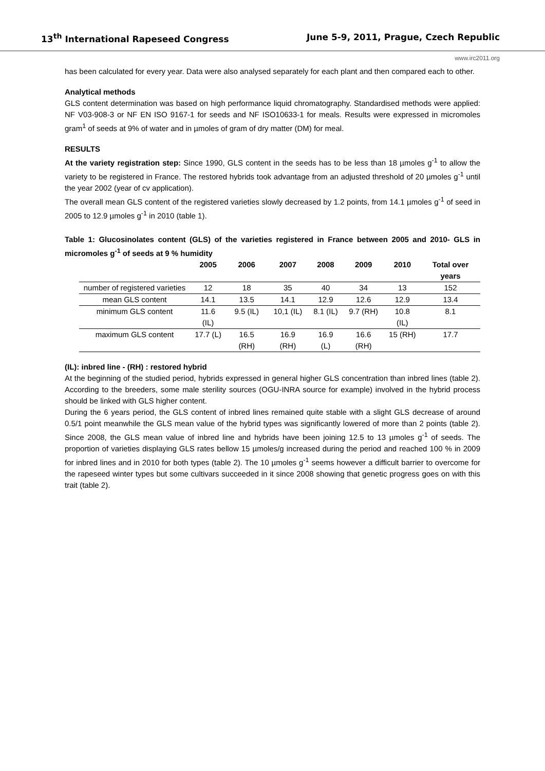13<sup>th</sup> International Rapeseed Congress June 5-9, 2011, Prague, Czech Republic
www.irc2011.org
has been calculated for every year. Data were also analysed separately for each plant and then compared each to other.
Analytical methods
GLS content determination was based on high performance liquid chromatography. Standardised methods were applied: NF V03-908-3 or NF EN ISO 9167-1 for seeds and NF ISO10633-1 for meals. Results were expressed in micromoles gram<sup>1</sup> of seeds at 9% of water and in µmoles of gram of dry matter (DM) for meal.
RESULTS
At the variety registration step: Since 1990, GLS content in the seeds has to be less than 18 µmoles g<sup>-1</sup> to allow the variety to be registered in France. The restored hybrids took advantage from an adjusted threshold of 20 µmoles g<sup>-1</sup> until the year 2002 (year of cv application).
The overall mean GLS content of the registered varieties slowly decreased by 1.2 points, from 14.1 µmoles g<sup>-1</sup> of seed in 2005 to 12.9 µmoles g<sup>-1</sup> in 2010 (table 1).
Table 1: Glucosinolates content (GLS) of the varieties registered in France between 2005 and 2010- GLS in micromoles g<sup>-1</sup> of seeds at 9 % humidity
| | 2005 | 2006 | 2007 | 2008 | 2009 | 2010 | Total over years |
| --- | --- | --- | --- | --- | --- | --- | --- |
| number of registered varieties | 12 | 18 | 35 | 40 | 34 | 13 | 152 |
| mean GLS content | 14.1 | 13.5 | 14.1 | 12.9 | 12.6 | 12.9 | 13.4 |
| minimum GLS content | 11.6 (IL) | 9.5 (IL) | 10,1 (IL) | 8.1 (IL) | 9.7 (RH) | 10.8 (IL) | 8.1 |
| maximum GLS content | 17.7 (L) | 16.5 (RH) | 16.9 (RH) | 16.9 (L) | 16.6 (RH) | 15 (RH) | 17.7 |
(IL): inbred line - (RH) : restored hybrid
At the beginning of the studied period, hybrids expressed in general higher GLS concentration than inbred lines (table 2). According to the breeders, some male sterility sources (OGU-INRA source for example) involved in the hybrid process should be linked with GLS higher content.
During the 6 years period, the GLS content of inbred lines remained quite stable with a slight GLS decrease of around 0.5/1 point meanwhile the GLS mean value of the hybrid types was significantly lowered of more than 2 points (table 2). Since 2008, the GLS mean value of inbred line and hybrids have been joining 12.5 to 13 µmoles g<sup>-1</sup> of seeds. The proportion of varieties displaying GLS rates bellow 15 µmoles/g increased during the period and reached 100 % in 2009 for inbred lines and in 2010 for both types (table 2). The 10 µmoles g<sup>-1</sup> seems however a difficult barrier to overcome for the rapeseed winter types but some cultivars succeeded in it since 2008 showing that genetic progress goes on with this trait (table 2).